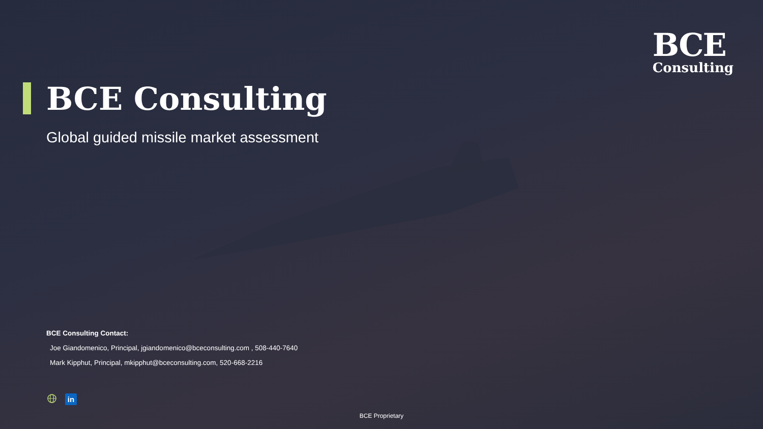BCE
Consulting
BCE Consulting
Global guided missile market assessment
BCE Consulting Contact:
Joe Giandomenico, Principal, jgiandomenico@bceconsulting.com , 508-440-7640
Mark Kipphut, Principal, mkipphut@bceconsulting.com, 520-668-2216
in
BCE Proprietary